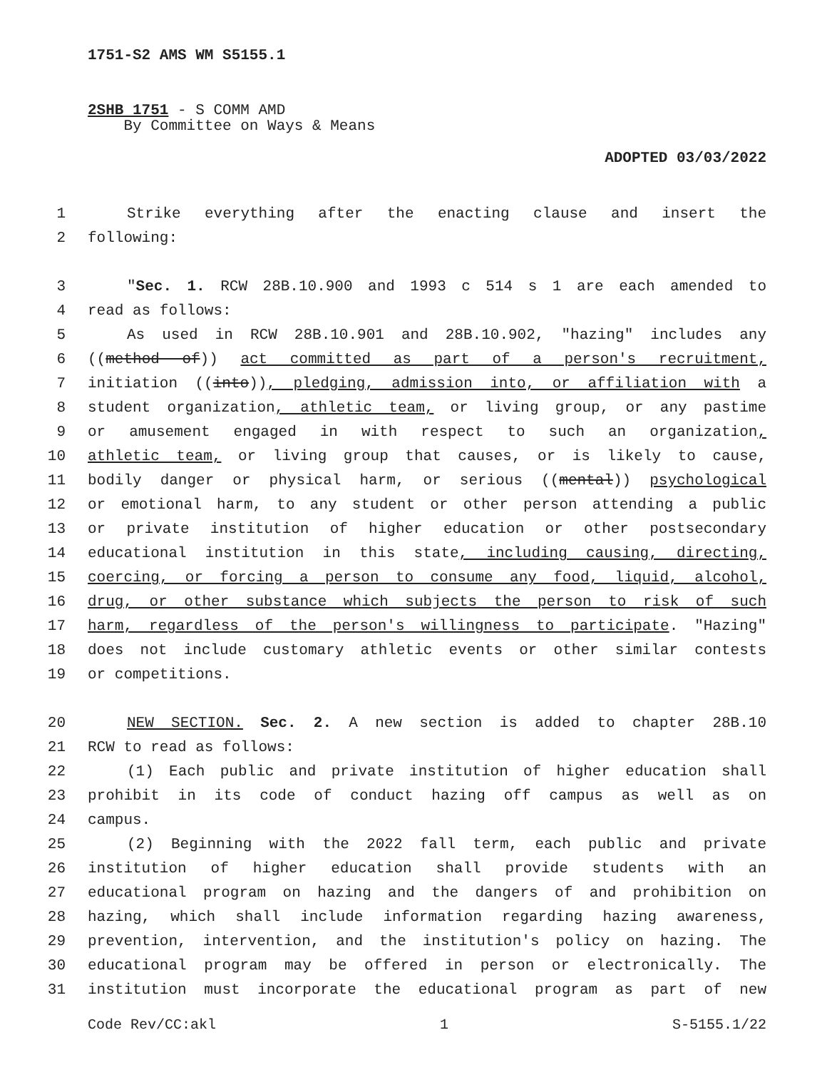1751-S2 AMS WM S5155.1
2SHB 1751 - S COMM AMD
By Committee on Ways & Means
ADOPTED 03/03/2022
1 Strike everything after the enacting clause and insert the
2 following:
3 "Sec. 1. RCW 28B.10.900 and 1993 c 514 s 1 are each amended to
4 read as follows:
5 As used in RCW 28B.10.901 and 28B.10.902, "hazing" includes any
6 ((method of)) act committed as part of a person's recruitment,
7 initiation ((into)), pledging, admission into, or affiliation with a
8 student organization, athletic team, or living group, or any pastime
9 or amusement engaged in with respect to such an organization,
10 athletic team, or living group that causes, or is likely to cause,
11 bodily danger or physical harm, or serious ((mental)) psychological
12 or emotional harm, to any student or other person attending a public
13 or private institution of higher education or other postsecondary
14 educational institution in this state, including causing, directing,
15 coercing, or forcing a person to consume any food, liquid, alcohol,
16 drug, or other substance which subjects the person to risk of such
17 harm, regardless of the person's willingness to participate. "Hazing"
18 does not include customary athletic events or other similar contests
19 or competitions.
20 NEW SECTION. Sec. 2. A new section is added to chapter 28B.10
21 RCW to read as follows:
22 (1) Each public and private institution of higher education shall
23 prohibit in its code of conduct hazing off campus as well as on
24 campus.
25 (2) Beginning with the 2022 fall term, each public and private
26 institution of higher education shall provide students with an
27 educational program on hazing and the dangers of and prohibition on
28 hazing, which shall include information regarding hazing awareness,
29 prevention, intervention, and the institution's policy on hazing. The
30 educational program may be offered in person or electronically. The
31 institution must incorporate the educational program as part of new
Code Rev/CC:akl 1 S-5155.1/22